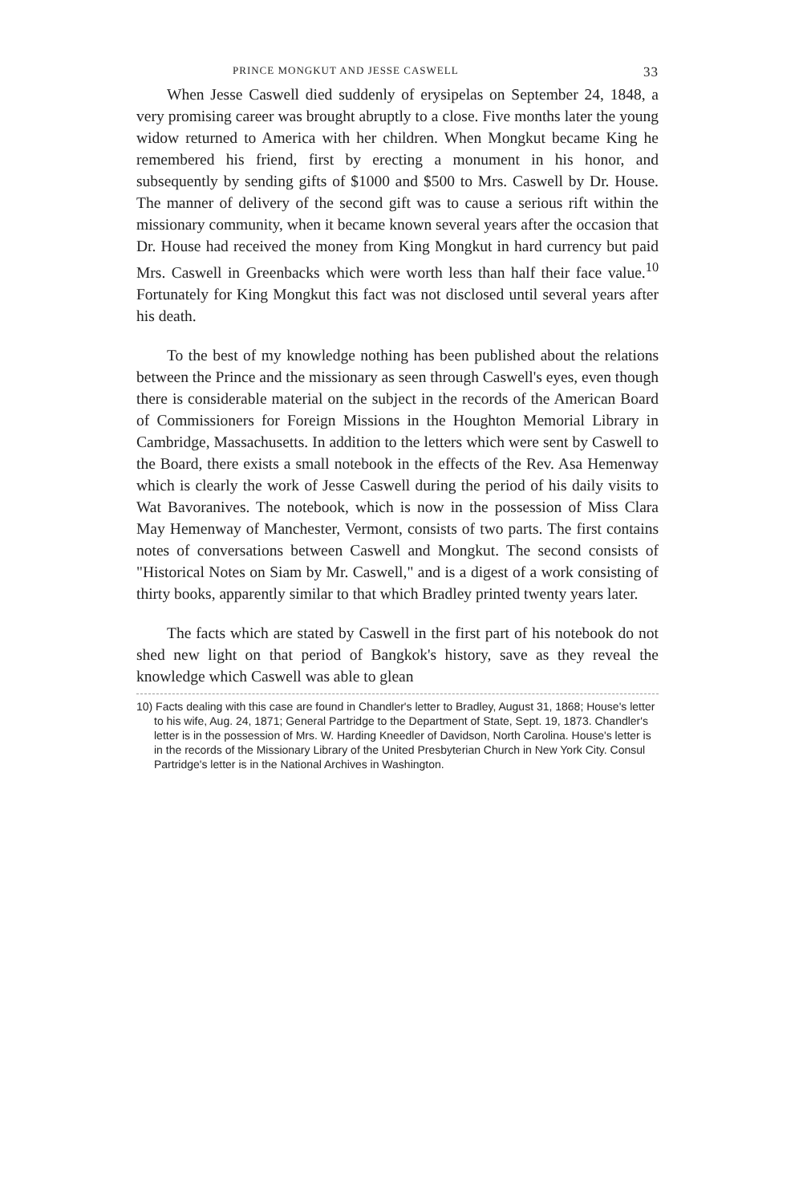PRINCE MONGKUT AND JESSE CASWELL 33
When Jesse Caswell died suddenly of erysipelas on September 24, 1848, a very promising career was brought abruptly to a close. Five months later the young widow returned to America with her children. When Mongkut became King he remembered his friend, first by erecting a monument in his honor, and subsequently by sending gifts of $1000 and $500 to Mrs. Caswell by Dr. House. The manner of delivery of the second gift was to cause a serious rift within the missionary community, when it became known several years after the occasion that Dr. House had received the money from King Mongkut in hard currency but paid Mrs. Caswell in Greenbacks which were worth less than half their face value.<sup>10</sup> Fortunately for King Mongkut this fact was not disclosed until several years after his death.
To the best of my knowledge nothing has been published about the relations between the Prince and the missionary as seen through Caswell's eyes, even though there is considerable material on the subject in the records of the American Board of Commissioners for Foreign Missions in the Houghton Memorial Library in Cambridge, Massachusetts. In addition to the letters which were sent by Caswell to the Board, there exists a small notebook in the effects of the Rev. Asa Hemenway which is clearly the work of Jesse Caswell during the period of his daily visits to Wat Bavoranives. The notebook, which is now in the possession of Miss Clara May Hemenway of Manchester, Vermont, consists of two parts. The first contains notes of conversations between Caswell and Mongkut. The second consists of "Historical Notes on Siam by Mr. Caswell," and is a digest of a work consisting of thirty books, apparently similar to that which Bradley printed twenty years later.
The facts which are stated by Caswell in the first part of his notebook do not shed new light on that period of Bangkok's history, save as they reveal the knowledge which Caswell was able to glean
10) Facts dealing with this case are found in Chandler's letter to Bradley, August 31, 1868; House's letter to his wife, Aug. 24, 1871; General Partridge to the Department of State, Sept. 19, 1873. Chandler's letter is in the possession of Mrs. W. Harding Kneedler of Davidson, North Carolina. House's letter is in the records of the Missionary Library of the United Presbyterian Church in New York City. Consul Partridge's letter is in the National Archives in Washington.